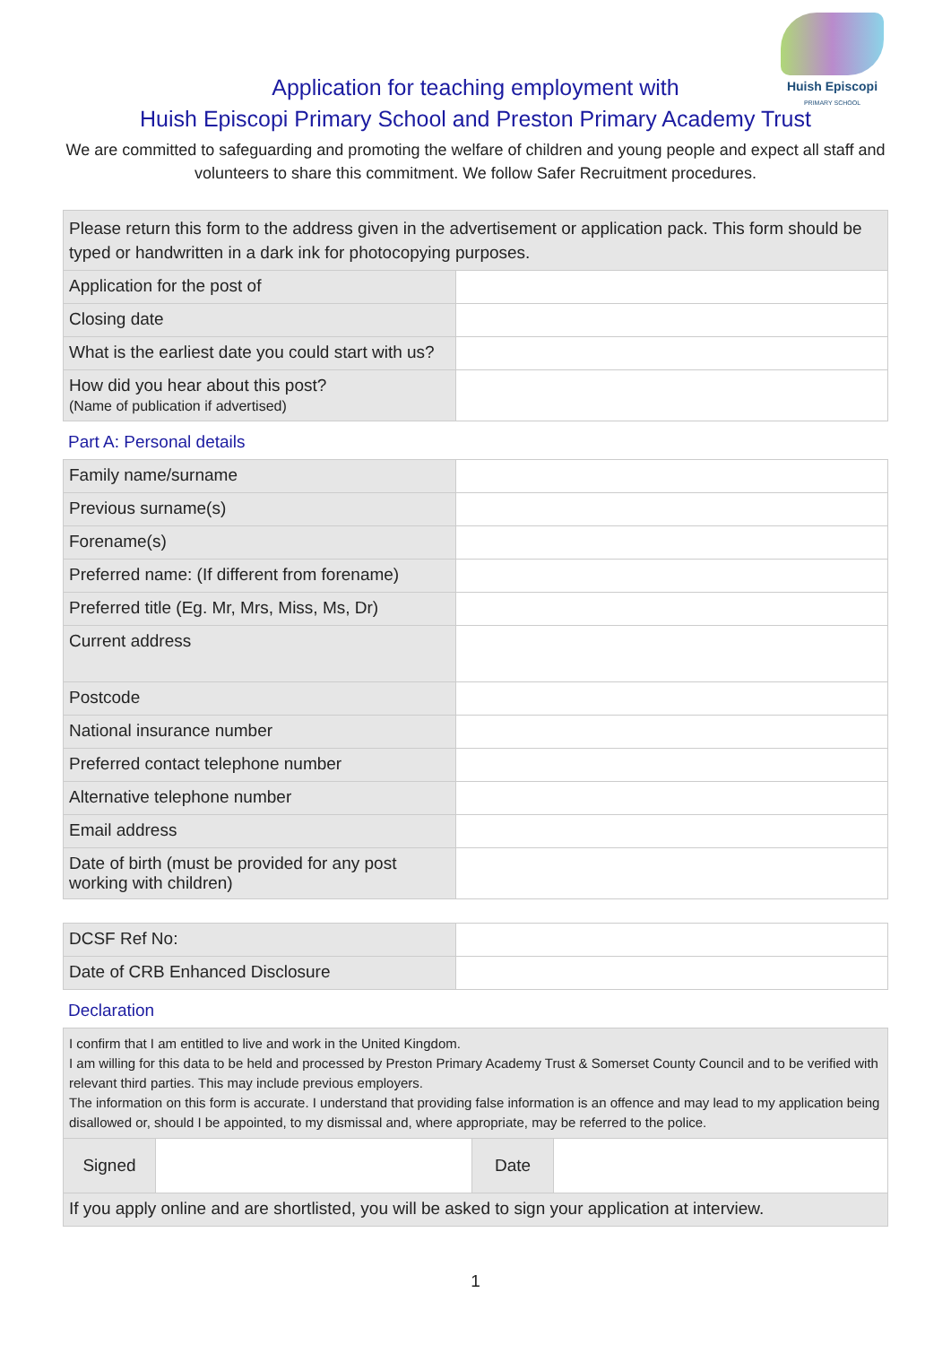Huish Episcopi
PRIMARY SCHOOL
Application for teaching employment with
Huish Episcopi Primary School and Preston Primary Academy Trust
We are committed to safeguarding and promoting the welfare of children and young people and expect all staff and volunteers to share this commitment. We follow Safer Recruitment procedures.
| Please return this form to the address given in the advertisement or application pack. This form should be typed or handwritten in a dark ink for photocopying purposes. | |
| Application for the post of | |
| Closing date | |
| What is the earliest date you could start with us? | |
| How did you hear about this post? (Name of publication if advertised) | |
Part A: Personal details
| Family name/surname | |
| Previous surname(s) | |
| Forename(s) | |
| Preferred name: (If different from forename) | |
| Preferred title (Eg. Mr, Mrs, Miss, Ms, Dr) | |
| Current address | |
| Postcode | |
| National insurance number | |
| Preferred contact telephone number | |
| Alternative telephone number | |
| Email address | |
| Date of birth (must be provided for any post working with children) | |
| DCSF Ref No: | |
| Date of CRB Enhanced Disclosure | |
Declaration
| I confirm that I am entitled to live and work in the United Kingdom. I am willing for this data to be held and processed by Preston Primary Academy Trust & Somerset County Council and to be verified with relevant third parties. This may include previous employers. The information on this form is accurate. I understand that providing false information is an offence and may lead to my application being disallowed or, should I be appointed, to my dismissal and, where appropriate, may be referred to the police. | | | |
| Signed | | Date | |
| If you apply online and are shortlisted, you will be asked to sign your application at interview. | | | |
1